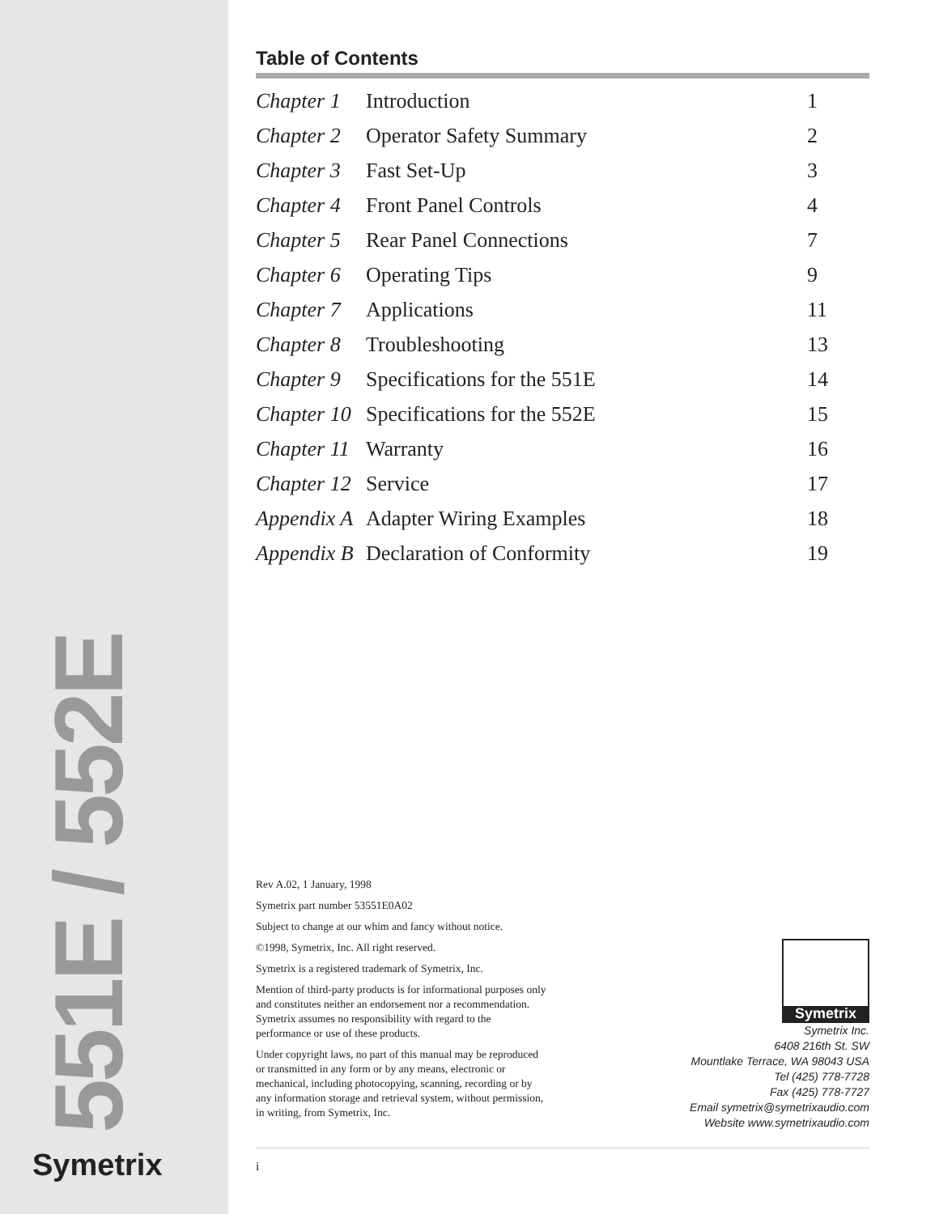551E / 552E Symetrix
Table of Contents
| Chapter 1 | Introduction | 1 |
| Chapter 2 | Operator Safety Summary | 2 |
| Chapter 3 | Fast Set-Up | 3 |
| Chapter 4 | Front Panel Controls | 4 |
| Chapter 5 | Rear Panel Connections | 7 |
| Chapter 6 | Operating Tips | 9 |
| Chapter 7 | Applications | 11 |
| Chapter 8 | Troubleshooting | 13 |
| Chapter 9 | Specifications for the 551E | 14 |
| Chapter 10 | Specifications for the 552E | 15 |
| Chapter 11 | Warranty | 16 |
| Chapter 12 | Service | 17 |
| Appendix A | Adapter Wiring Examples | 18 |
| Appendix B | Declaration of Conformity | 19 |
Rev A.02, 1 January, 1998
Symetrix part number 53551E0A02
Subject to change at our whim and fancy without notice.
©1998, Symetrix, Inc. All right reserved.
Symetrix is a registered trademark of Symetrix, Inc.
Mention of third-party products is for informational purposes only and constitutes neither an endorsement nor a recommendation. Symetrix assumes no responsibility with regard to the performance or use of these products.
Under copyright laws, no part of this manual may be reproduced or transmitted in any form or by any means, electronic or mechanical, including photocopying, scanning, recording or by any information storage and retrieval system, without permission, in writing, from Symetrix, Inc.
Symetrix
Symetrix Inc.
6408 216th St. SW
Mountlake Terrace, WA 98043 USA
Tel (425) 778-7728
Fax (425) 778-7727
Email symetrix@symetrixaudio.com
Website www.symetrixaudio.com
i